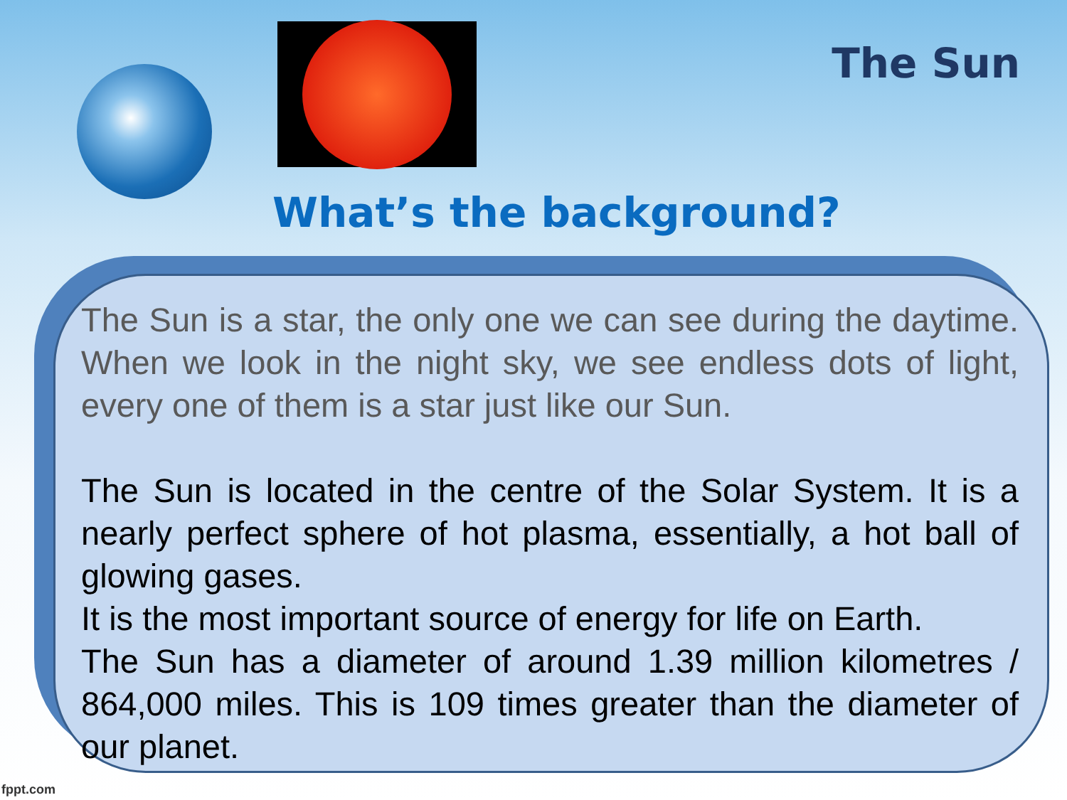The Sun
What’s the background?
The Sun is a star, the only one we can see during the daytime. When we look in the night sky, we see endless dots of light, every one of them is a star just like our Sun.
The Sun is located in the centre of the Solar System. It is a nearly perfect sphere of hot plasma, essentially, a hot ball of glowing gases.
It is the most important source of energy for life on Earth.
The Sun has a diameter of around 1.39 million kilometres / 864,000 miles. This is 109 times greater than the diameter of our planet.
fppt.com